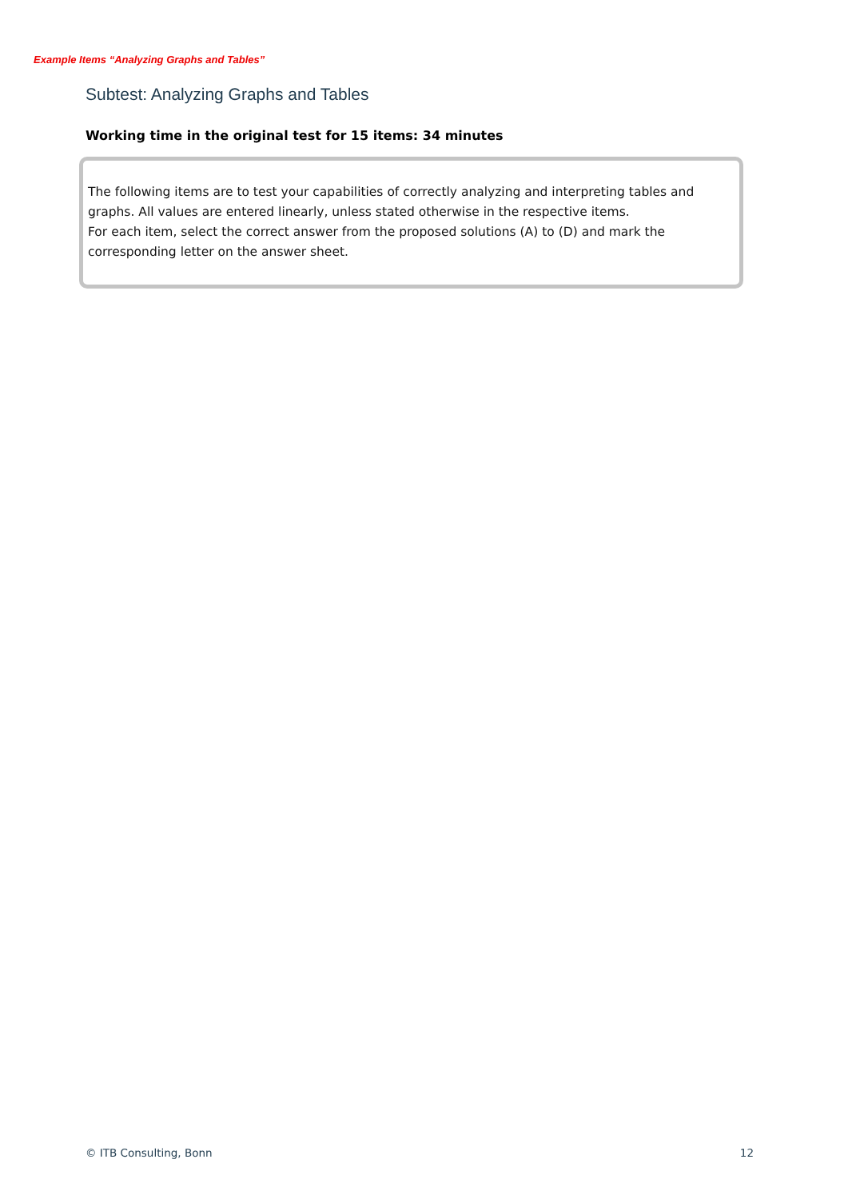Example Items “Analyzing Graphs and Tables”
Subtest: Analyzing Graphs and Tables
Working time in the original test for 15 items: 34 minutes
The following items are to test your capabilities of correctly analyzing and interpreting tables and graphs. All values are entered linearly, unless stated otherwise in the respective items.
For each item, select the correct answer from the proposed solutions (A) to (D) and mark the corresponding letter on the answer sheet.
© ITB Consulting, Bonn 12